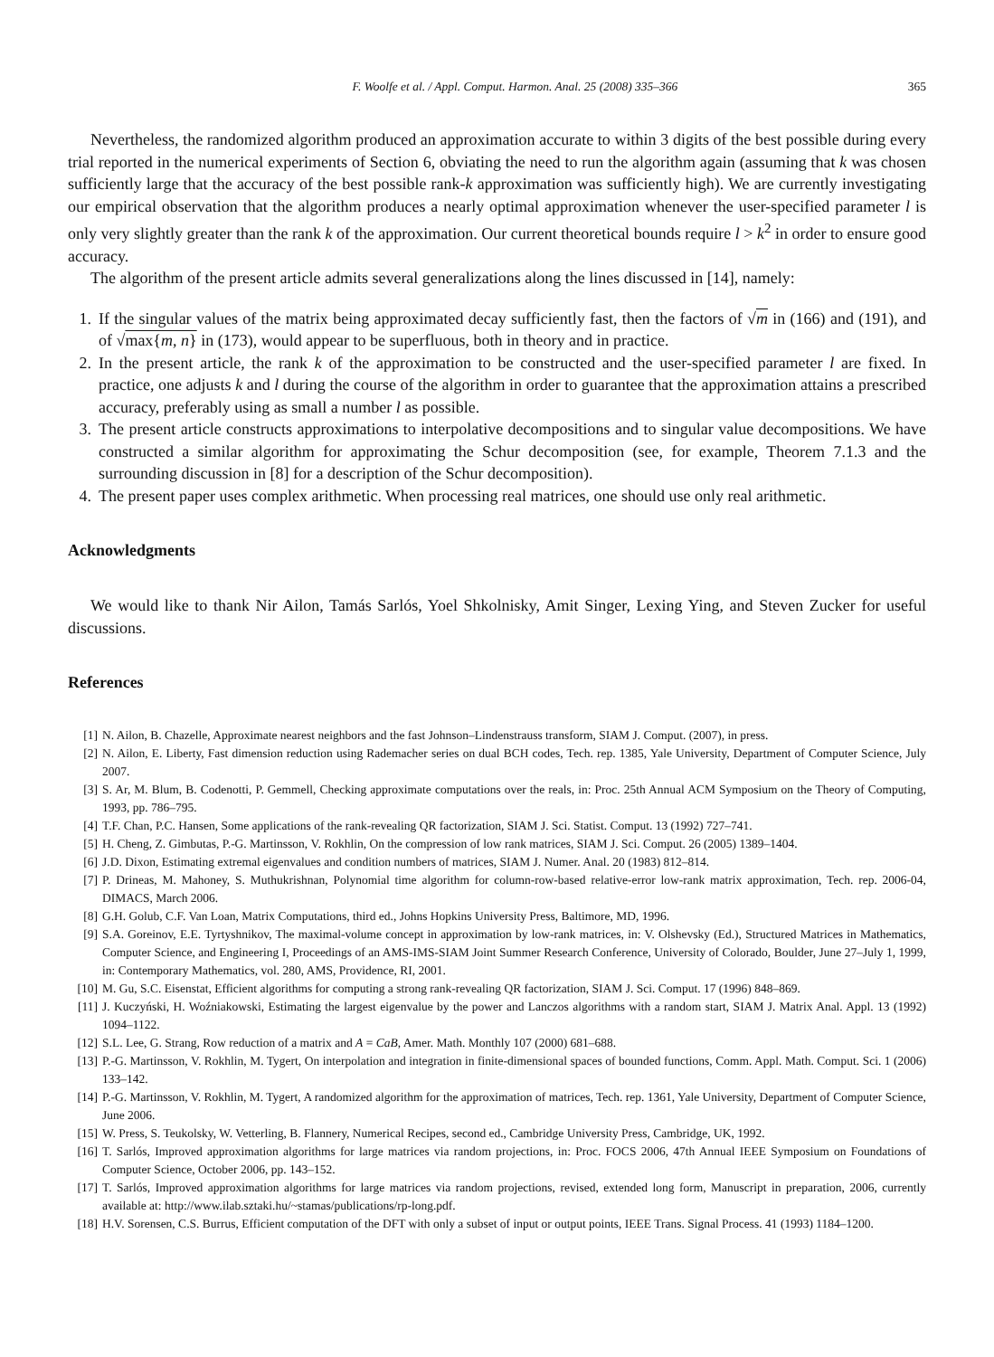F. Woolfe et al. / Appl. Comput. Harmon. Anal. 25 (2008) 335–366 365
Nevertheless, the randomized algorithm produced an approximation accurate to within 3 digits of the best possible during every trial reported in the numerical experiments of Section 6, obviating the need to run the algorithm again (assuming that k was chosen sufficiently large that the accuracy of the best possible rank-k approximation was sufficiently high). We are currently investigating our empirical observation that the algorithm produces a nearly optimal approximation whenever the user-specified parameter l is only very slightly greater than the rank k of the approximation. Our current theoretical bounds require l > k<sup>2</sup> in order to ensure good accuracy.
The algorithm of the present article admits several generalizations along the lines discussed in [14], namely:
1. If the singular values of the matrix being approximated decay sufficiently fast, then the factors of √m in (166) and (191), and of √max{m, n} in (173), would appear to be superfluous, both in theory and in practice.
2. In the present article, the rank k of the approximation to be constructed and the user-specified parameter l are fixed. In practice, one adjusts k and l during the course of the algorithm in order to guarantee that the approximation attains a prescribed accuracy, preferably using as small a number l as possible.
3. The present article constructs approximations to interpolative decompositions and to singular value decompositions. We have constructed a similar algorithm for approximating the Schur decomposition (see, for example, Theorem 7.1.3 and the surrounding discussion in [8] for a description of the Schur decomposition).
4. The present paper uses complex arithmetic. When processing real matrices, one should use only real arithmetic.
Acknowledgments
We would like to thank Nir Ailon, Tamás Sarlós, Yoel Shkolnisky, Amit Singer, Lexing Ying, and Steven Zucker for useful discussions.
References
[1] N. Ailon, B. Chazelle, Approximate nearest neighbors and the fast Johnson–Lindenstrauss transform, SIAM J. Comput. (2007), in press.
[2] N. Ailon, E. Liberty, Fast dimension reduction using Rademacher series on dual BCH codes, Tech. rep. 1385, Yale University, Department of Computer Science, July 2007.
[3] S. Ar, M. Blum, B. Codenotti, P. Gemmell, Checking approximate computations over the reals, in: Proc. 25th Annual ACM Symposium on the Theory of Computing, 1993, pp. 786–795.
[4] T.F. Chan, P.C. Hansen, Some applications of the rank-revealing QR factorization, SIAM J. Sci. Statist. Comput. 13 (1992) 727–741.
[5] H. Cheng, Z. Gimbutas, P.-G. Martinsson, V. Rokhlin, On the compression of low rank matrices, SIAM J. Sci. Comput. 26 (2005) 1389–1404.
[6] J.D. Dixon, Estimating extremal eigenvalues and condition numbers of matrices, SIAM J. Numer. Anal. 20 (1983) 812–814.
[7] P. Drineas, M. Mahoney, S. Muthukrishnan, Polynomial time algorithm for column-row-based relative-error low-rank matrix approximation, Tech. rep. 2006-04, DIMACS, March 2006.
[8] G.H. Golub, C.F. Van Loan, Matrix Computations, third ed., Johns Hopkins University Press, Baltimore, MD, 1996.
[9] S.A. Goreinov, E.E. Tyrtyshnikov, The maximal-volume concept in approximation by low-rank matrices, in: V. Olshevsky (Ed.), Structured Matrices in Mathematics, Computer Science, and Engineering I, Proceedings of an AMS-IMS-SIAM Joint Summer Research Conference, University of Colorado, Boulder, June 27–July 1, 1999, in: Contemporary Mathematics, vol. 280, AMS, Providence, RI, 2001.
[10] M. Gu, S.C. Eisenstat, Efficient algorithms for computing a strong rank-revealing QR factorization, SIAM J. Sci. Comput. 17 (1996) 848–869.
[11] J. Kuczyński, H. Woźniakowski, Estimating the largest eigenvalue by the power and Lanczos algorithms with a random start, SIAM J. Matrix Anal. Appl. 13 (1992) 1094–1122.
[12] S.L. Lee, G. Strang, Row reduction of a matrix and A = CaB, Amer. Math. Monthly 107 (2000) 681–688.
[13] P.-G. Martinsson, V. Rokhlin, M. Tygert, On interpolation and integration in finite-dimensional spaces of bounded functions, Comm. Appl. Math. Comput. Sci. 1 (2006) 133–142.
[14] P.-G. Martinsson, V. Rokhlin, M. Tygert, A randomized algorithm for the approximation of matrices, Tech. rep. 1361, Yale University, Department of Computer Science, June 2006.
[15] W. Press, S. Teukolsky, W. Vetterling, B. Flannery, Numerical Recipes, second ed., Cambridge University Press, Cambridge, UK, 1992.
[16] T. Sarlós, Improved approximation algorithms for large matrices via random projections, in: Proc. FOCS 2006, 47th Annual IEEE Symposium on Foundations of Computer Science, October 2006, pp. 143–152.
[17] T. Sarlós, Improved approximation algorithms for large matrices via random projections, revised, extended long form, Manuscript in preparation, 2006, currently available at: http://www.ilab.sztaki.hu/~stamas/publications/rp-long.pdf.
[18] H.V. Sorensen, C.S. Burrus, Efficient computation of the DFT with only a subset of input or output points, IEEE Trans. Signal Process. 41 (1993) 1184–1200.